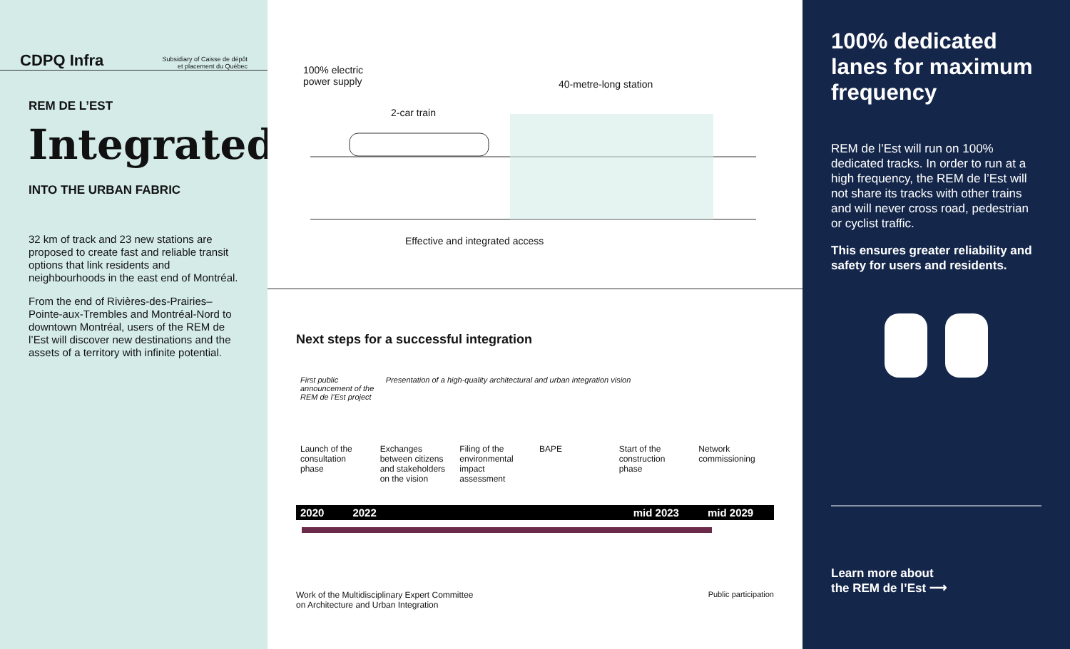CDPQ Infra Subsidiary of Caisse de dépôt
et placement du Québec
REM DE L’EST
Integrated
INTO THE URBAN FABRIC
32 km of track and 23 new stations are proposed to create fast and reliable transit options that link residents and neighbourhoods in the east end of Montréal.
From the end of Rivières-des-Prairies–Pointe-aux-Trembles and Montréal-Nord to downtown Montréal, users of the REM de l’Est will discover new destinations and the assets of a territory with infinite potential.
100% electric
power supply
40-metre-long station
2-car train
Effective and integrated access
Next steps for a successful integration
First public announcement of the REM de l’Est project
Presentation of a high-quality architectural and urban integration vision
Launch of the consultation phase
Exchanges between citizens and stakeholders on the vision
Filing of the environmental impact assessment
BAPE Start of the construction phase
Network commissioning
2020 2022 mid 2023 mid 2029
Work of the Multidisciplinary Expert Committee
on Architecture and Urban Integration Public participation
100% dedicated lanes for maximum frequency
REM de l’Est will run on 100% dedicated tracks. In order to run at a high frequency, the REM de l’Est will not share its tracks with other trains and will never cross road, pedestrian or cyclist traffic.
This ensures greater reliability and safety for users and residents.
Learn more about
the REM de l’Est ⟶